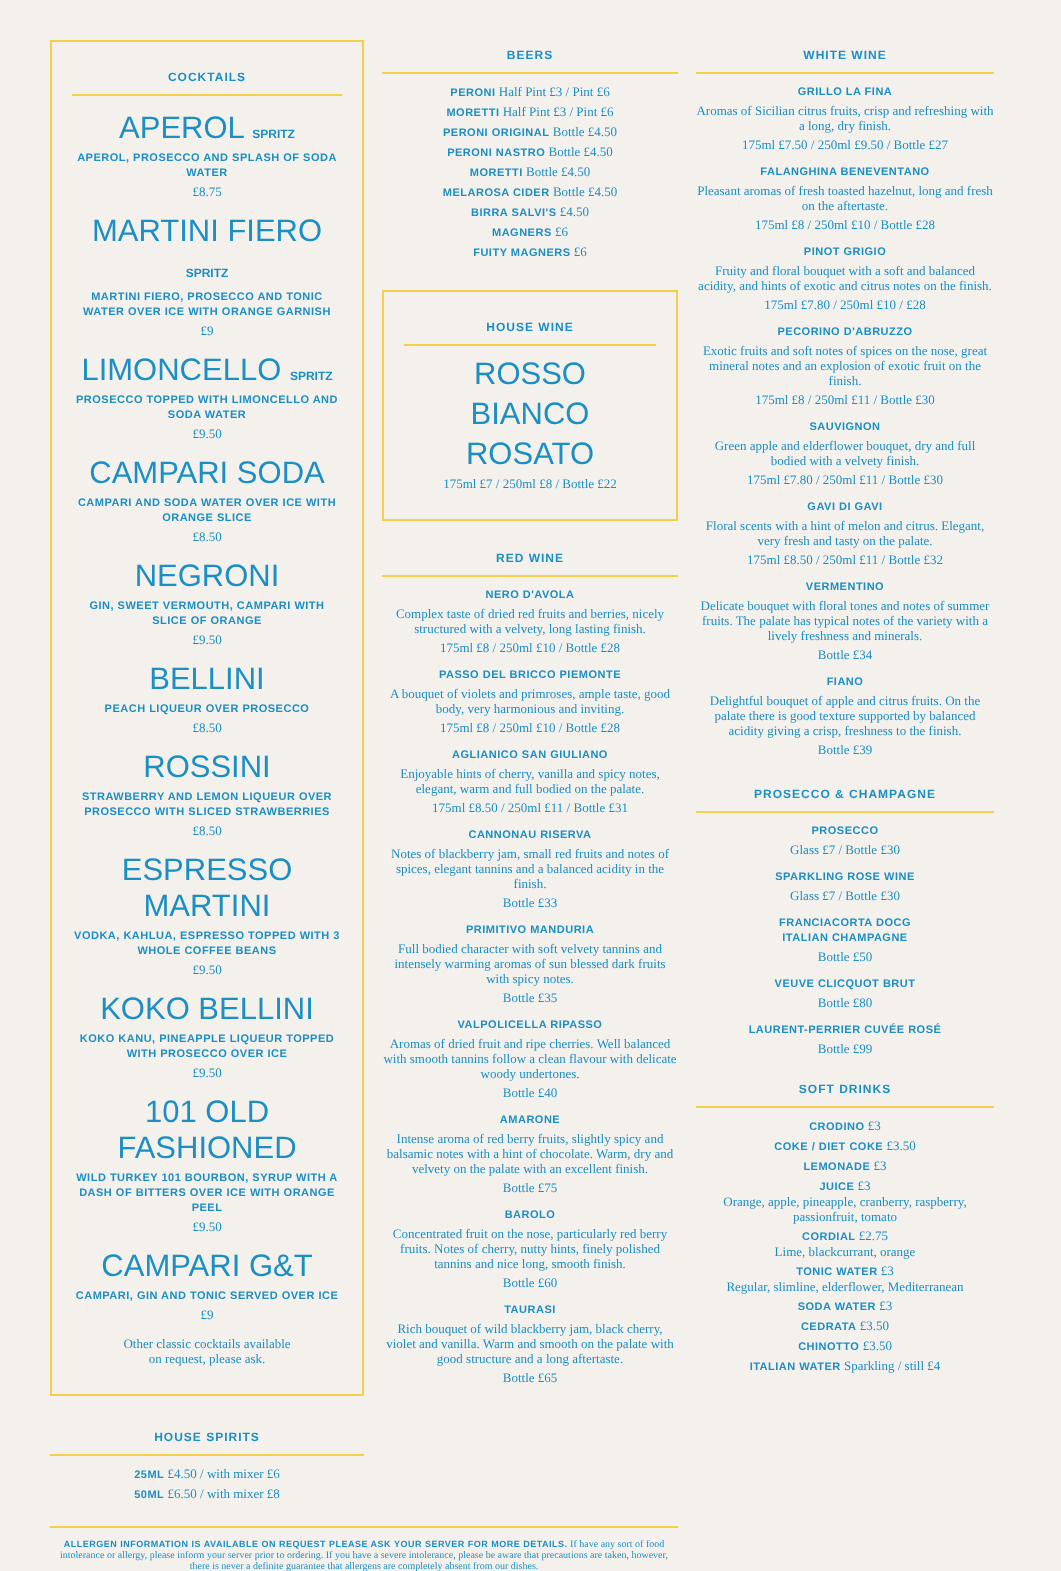COCKTAILS
APEROL SPRITZ
APEROL, PROSECCO AND SPLASH OF SODA WATER
£8.75
MARTINI FIERO SPRITZ
MARTINI FIERO, PROSECCO AND TONIC WATER OVER ICE WITH ORANGE GARNISH
£9
LIMONCELLO SPRITZ
PROSECCO TOPPED WITH LIMONCELLO AND SODA WATER
£9.50
CAMPARI SODA
CAMPARI AND SODA WATER OVER ICE WITH ORANGE SLICE
£8.50
NEGRONI
GIN, SWEET VERMOUTH, CAMPARI WITH SLICE OF ORANGE
£9.50
BELLINI
PEACH LIQUEUR OVER PROSECCO
£8.50
ROSSINI
STRAWBERRY AND LEMON LIQUEUR OVER PROSECCO WITH SLICED STRAWBERRIES
£8.50
ESPRESSO MARTINI
VODKA, KAHLUA, ESPRESSO TOPPED WITH 3 WHOLE COFFEE BEANS
£9.50
KOKO BELLINI
KOKO KANU, PINEAPPLE LIQUEUR TOPPED WITH PROSECCO OVER ICE
£9.50
101 OLD FASHIONED
WILD TURKEY 101 BOURBON, SYRUP WITH A DASH OF BITTERS OVER ICE WITH ORANGE PEEL
£9.50
CAMPARI G&T
CAMPARI, GIN AND TONIC SERVED OVER ICE
£9
Other classic cocktails available
on request, please ask.
HOUSE SPIRITS
25ML £4.50 / with mixer £6
50ML £6.50 / with mixer £8
BEERS
PERONI Half Pint £3 / Pint £6
MORETTI Half Pint £3 / Pint £6
PERONI ORIGINAL Bottle £4.50
PERONI NASTRO Bottle £4.50
MORETTI Bottle £4.50
MELAROSA CIDER Bottle £4.50
BIRRA SALVI'S £4.50
MAGNERS £6
FUITY MAGNERS £6
HOUSE WINE
ROSSO
BIANCO
ROSATO
175ml £7 / 250ml £8 / Bottle £22
RED WINE
NERO D'AVOLA
Complex taste of dried red fruits and berries, nicely structured with a velvety, long lasting finish.
175ml £8 / 250ml £10 / Bottle £28
PASSO DEL BRICCO PIEMONTE
A bouquet of violets and primroses, ample taste, good body, very harmonious and inviting.
175ml £8 / 250ml £10 / Bottle £28
AGLIANICO SAN GIULIANO
Enjoyable hints of cherry, vanilla and spicy notes, elegant, warm and full bodied on the palate.
175ml £8.50 / 250ml £11 / Bottle £31
CANNONAU RISERVA
Notes of blackberry jam, small red fruits and notes of spices, elegant tannins and a balanced acidity in the finish.
Bottle £33
PRIMITIVO MANDURIA
Full bodied character with soft velvety tannins and intensely warming aromas of sun blessed dark fruits with spicy notes.
Bottle £35
VALPOLICELLA RIPASSO
Aromas of dried fruit and ripe cherries. Well balanced with smooth tannins follow a clean flavour with delicate woody undertones.
Bottle £40
AMARONE
Intense aroma of red berry fruits, slightly spicy and balsamic notes with a hint of chocolate. Warm, dry and velvety on the palate with an excellent finish.
Bottle £75
BAROLO
Concentrated fruit on the nose, particularly red berry fruits. Notes of cherry, nutty hints, finely polished tannins and nice long, smooth finish.
Bottle £60
TAURASI
Rich bouquet of wild blackberry jam, black cherry, violet and vanilla. Warm and smooth on the palate with good structure and a long aftertaste.
Bottle £65
WHITE WINE
GRILLO LA FINA
Aromas of Sicilian citrus fruits, crisp and refreshing with a long, dry finish.
175ml £7.50 / 250ml £9.50 / Bottle £27
FALANGHINA BENEVENTANO
Pleasant aromas of fresh toasted hazelnut, long and fresh on the aftertaste.
175ml £8 / 250ml £10 / Bottle £28
PINOT GRIGIO
Fruity and floral bouquet with a soft and balanced acidity, and hints of exotic and citrus notes on the finish.
175ml £7.80 / 250ml £10 / £28
PECORINO D'ABRUZZO
Exotic fruits and soft notes of spices on the nose, great mineral notes and an explosion of exotic fruit on the finish.
175ml £8 / 250ml £11 / Bottle £30
SAUVIGNON
Green apple and elderflower bouquet, dry and full bodied with a velvety finish.
175ml £7.80 / 250ml £11 / Bottle £30
GAVI DI GAVI
Floral scents with a hint of melon and citrus. Elegant, very fresh and tasty on the palate.
175ml £8.50 / 250ml £11 / Bottle £32
VERMENTINO
Delicate bouquet with floral tones and notes of summer fruits. The palate has typical notes of the variety with a lively freshness and minerals.
Bottle £34
FIANO
Delightful bouquet of apple and citrus fruits. On the palate there is good texture supported by balanced acidity giving a crisp, freshness to the finish.
Bottle £39
PROSECCO & CHAMPAGNE
PROSECCO
Glass £7 / Bottle £30
SPARKLING ROSE WINE
Glass £7 / Bottle £30
FRANCIACORTA DOCG
ITALIAN CHAMPAGNE
Bottle £50
VEUVE CLICQUOT BRUT
Bottle £80
LAURENT-PERRIER CUVÉE ROSÉ
Bottle £99
SOFT DRINKS
CRODINO £3
COKE / DIET COKE £3.50
LEMONADE £3
JUICE £3
Orange, apple, pineapple, cranberry, raspberry, passionfruit, tomato
CORDIAL £2.75
Lime, blackcurrant, orange
TONIC WATER £3
Regular, slimline, elderflower, Mediterranean
SODA WATER £3
CEDRATA £3.50
CHINOTTO £3.50
ITALIAN WATER Sparkling / still £4
ALLERGEN INFORMATION IS AVAILABLE ON REQUEST PLEASE ASK YOUR SERVER FOR MORE DETAILS. If have any sort of food intolerance or allergy, please inform your server prior to ordering. If you have a severe intolerance, please be aware that precautions are taken, however, there is never a definite guarantee that allergens are completely absent from our dishes.